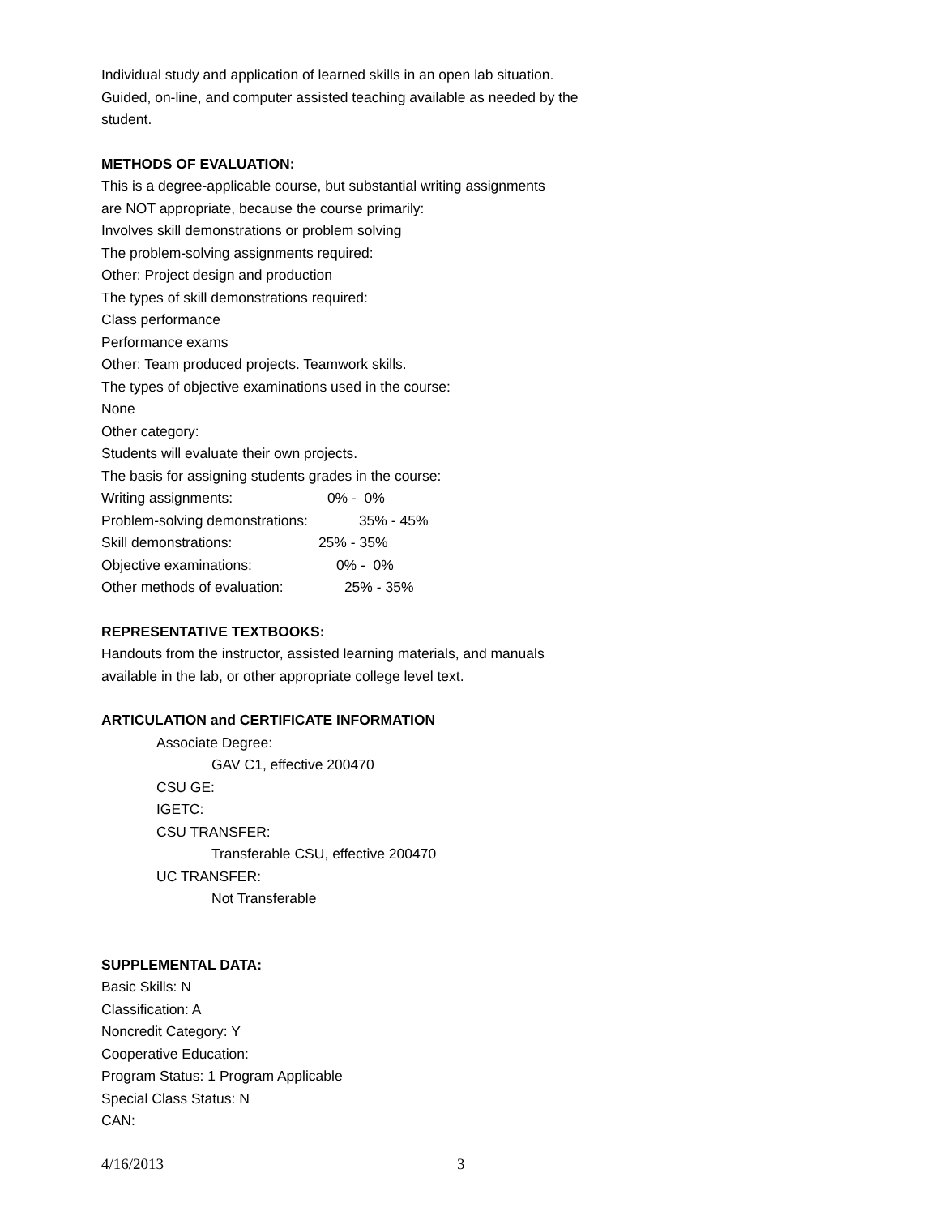Individual study and application of learned skills in an open lab situation.
Guided, on-line, and computer assisted teaching available as needed by the
student.
METHODS OF EVALUATION:
This is a degree-applicable course, but substantial writing assignments
are NOT appropriate, because the course primarily:
Involves skill demonstrations or problem solving
The problem-solving assignments required:
Other: Project design and production
The types of skill demonstrations required:
Class performance
Performance exams
Other: Team produced projects. Teamwork skills.
The types of objective examinations used in the course:
None
Other category:
Students will evaluate their own projects.
The basis for assigning students grades in the course:
Writing assignments: 0% - 0%
Problem-solving demonstrations: 35% - 45%
Skill demonstrations: 25% - 35%
Objective examinations: 0% - 0%
Other methods of evaluation: 25% - 35%
REPRESENTATIVE TEXTBOOKS:
Handouts from the instructor, assisted learning materials, and manuals
available in the lab, or other appropriate college level text.
ARTICULATION and CERTIFICATE INFORMATION
Associate Degree:
GAV C1, effective 200470
CSU GE:
IGETC:
CSU TRANSFER:
Transferable CSU, effective 200470
UC TRANSFER:
Not Transferable
SUPPLEMENTAL DATA:
Basic Skills: N
Classification: A
Noncredit Category: Y
Cooperative Education:
Program Status: 1 Program Applicable
Special Class Status: N
CAN:
4/16/2013 3